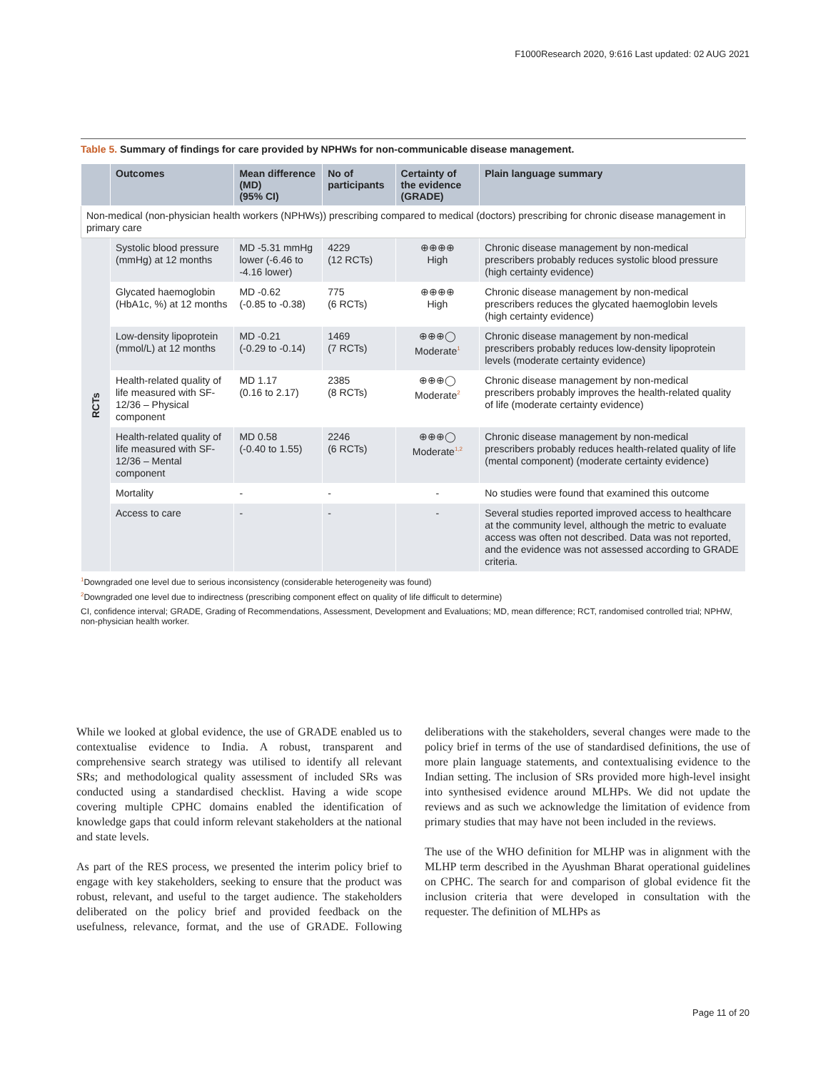F1000Research 2020, 9:616 Last updated: 02 AUG 2021
Table 5. Summary of findings for care provided by NPHWs for non-communicable disease management.
| | Outcomes | Mean difference (MD) (95% CI) | No of participants | Certainty of the evidence (GRADE) | Plain language summary |
| --- | --- | --- | --- | --- | --- |
| Non-medical (non-physician health workers (NPHWs)) prescribing compared to medical (doctors) prescribing for chronic disease management in primary care | | | | | |
| RCTs | Systolic blood pressure (mmHg) at 12 months | MD -5.31 mmHg lower (-6.46 to -4.16 lower) | 4229 (12 RCTs) | ⊕⊕⊕⊕ High | Chronic disease management by non-medical prescribers probably reduces systolic blood pressure (high certainty evidence) |
| | Glycated haemoglobin (HbA1c, %) at 12 months | MD -0.62 (-0.85 to -0.38) | 775 (6 RCTs) | ⊕⊕⊕⊕ High | Chronic disease management by non-medical prescribers reduces the glycated haemoglobin levels (high certainty evidence) |
| | Low-density lipoprotein (mmol/L) at 12 months | MD -0.21 (-0.29 to -0.14) | 1469 (7 RCTs) | ⊕⊕⊕◯ Moderate<sup>1</sup> | Chronic disease management by non-medical prescribers probably reduces low-density lipoprotein levels (moderate certainty evidence) |
| | Health-related quality of life measured with SF-12/36 – Physical component | MD 1.17 (0.16 to 2.17) | 2385 (8 RCTs) | ⊕⊕⊕◯ Moderate<sup>2</sup> | Chronic disease management by non-medical prescribers probably improves the health-related quality of life (moderate certainty evidence) |
| | Health-related quality of life measured with SF-12/36 – Mental component | MD 0.58 (-0.40 to 1.55) | 2246 (6 RCTs) | ⊕⊕⊕◯ Moderate<sup>1,2</sup> | Chronic disease management by non-medical prescribers probably reduces health-related quality of life (mental component) (moderate certainty evidence) |
| | Mortality | - | - | - | No studies were found that examined this outcome |
| | Access to care | - | - | - | Several studies reported improved access to healthcare at the community level, although the metric to evaluate access was often not described. Data was not reported, and the evidence was not assessed according to GRADE criteria. |
<sup>1</sup> Downgraded one level due to serious inconsistency (considerable heterogeneity was found)
<sup>2</sup> Downgraded one level due to indirectness (prescribing component effect on quality of life difficult to determine)
CI, confidence interval; GRADE, Grading of Recommendations, Assessment, Development and Evaluations; MD, mean difference; RCT, randomised controlled trial; NPHW, non-physician health worker.
While we looked at global evidence, the use of GRADE enabled us to contextualise evidence to India. A robust, transparent and comprehensive search strategy was utilised to identify all relevant SRs; and methodological quality assess­ment of included SRs was conducted using a standardised checklist. Having a wide scope covering multiple CPHC domains enabled the identification of knowledge gaps that could inform relevant stakeholders at the national and state levels.
As part of the RES process, we presented the interim policy brief to engage with key stakeholders, seeking to ensure that the product was robust, relevant, and useful to the target audience. The stakeholders deliberated on the policy brief and provided feedback on the usefulness, relevance, format, and the use of GRADE. Following deliberations with the stakeholders, several changes were made to the policy brief in terms of the use of standardised definitions, the use of more plain language statements, and contextualising evidence to the Indian setting. The inclusion of SRs provided more high-level insight into synthesised evidence around MLHPs. We did not update the reviews and as such we acknowledge the limitation of evidence from primary studies that may have not been included in the reviews.
The use of the WHO definition for MLHP was in alignment with the MLHP term described in the Ayushman Bharat opera­tional guidelines on CPHC. The search for and comparison of global evidence fit the inclusion criteria that were developed in consultation with the requester. The definition of MLHPs as
Page 11 of 20